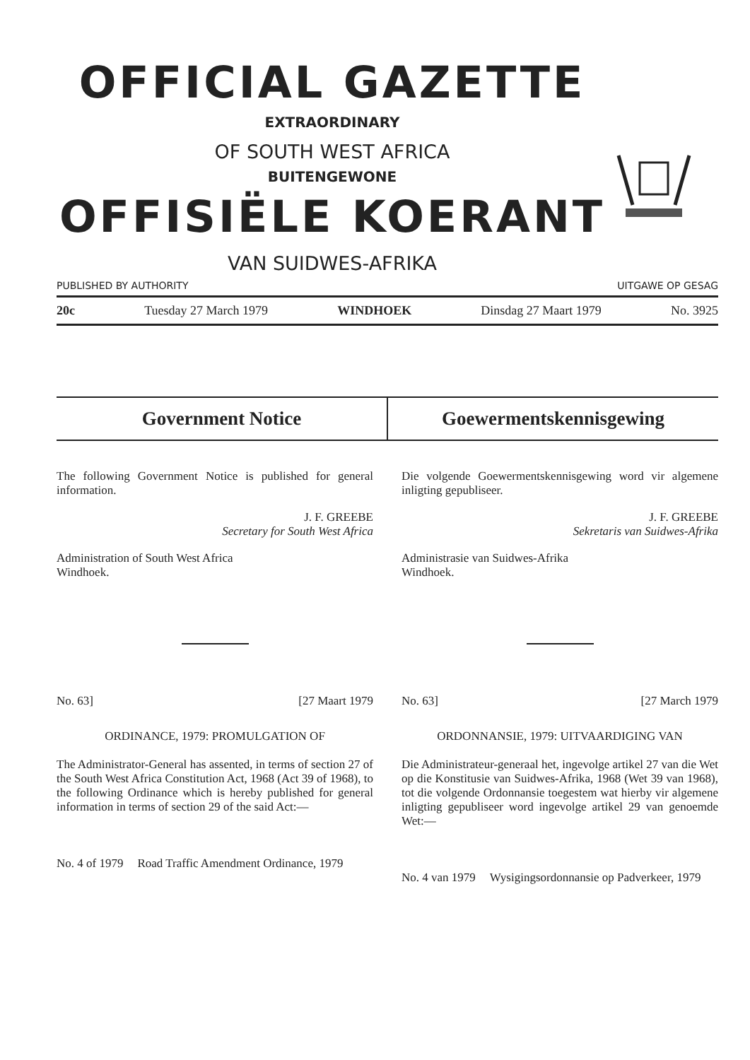OFFICIAL GAZETTE
EXTRAORDINARY
OF SOUTH WEST AFRICA
BUITENGEWONE
OFFISIËLE KOERANT
VAN SUIDWES-AFRIKA
PUBLISHED BY AUTHORITY UITGAWE OP GESAG
20c Tuesday 27 March 1979 WINDHOEK Dinsdag 27 Maart 1979 No. 3925
Government Notice Goewermentskennisgewing
The following Government Notice is published for general information.
J. F. GREEBE
Secretary for South West Africa
Administration of South West Africa
Windhoek.
No. 63] [27 Maart 1979
ORDINANCE, 1979: PROMULGATION OF
The Administrator-General has assented, in terms of section 27 of the South West Africa Constitution Act, 1968 (Act 39 of 1968), to the following Ordinance which is hereby published for general information in terms of section 29 of the said Act:—
No. 4 of 1979 Road Traffic Amendment Ordinance, 1979
Die volgende Goewermentskennisgewing word vir algemene inligting gepubliseer.
J. F. GREEBE
Sekretaris van Suidwes-Afrika
Administrasie van Suidwes-Afrika
Windhoek.
No. 63] [27 March 1979
ORDONNANSIE, 1979: UITVAARDIGING VAN
Die Administrateur-generaal het, ingevolge artikel 27 van die Wet op die Konstitusie van Suidwes-Afrika, 1968 (Wet 39 van 1968), tot die volgende Ordonnansie toegestem wat hierby vir algemene inligting gepubliseer word ingevolge artikel 29 van genoemde Wet:—
No. 4 van 1979 Wysigingsordonnansie op Padverkeer, 1979